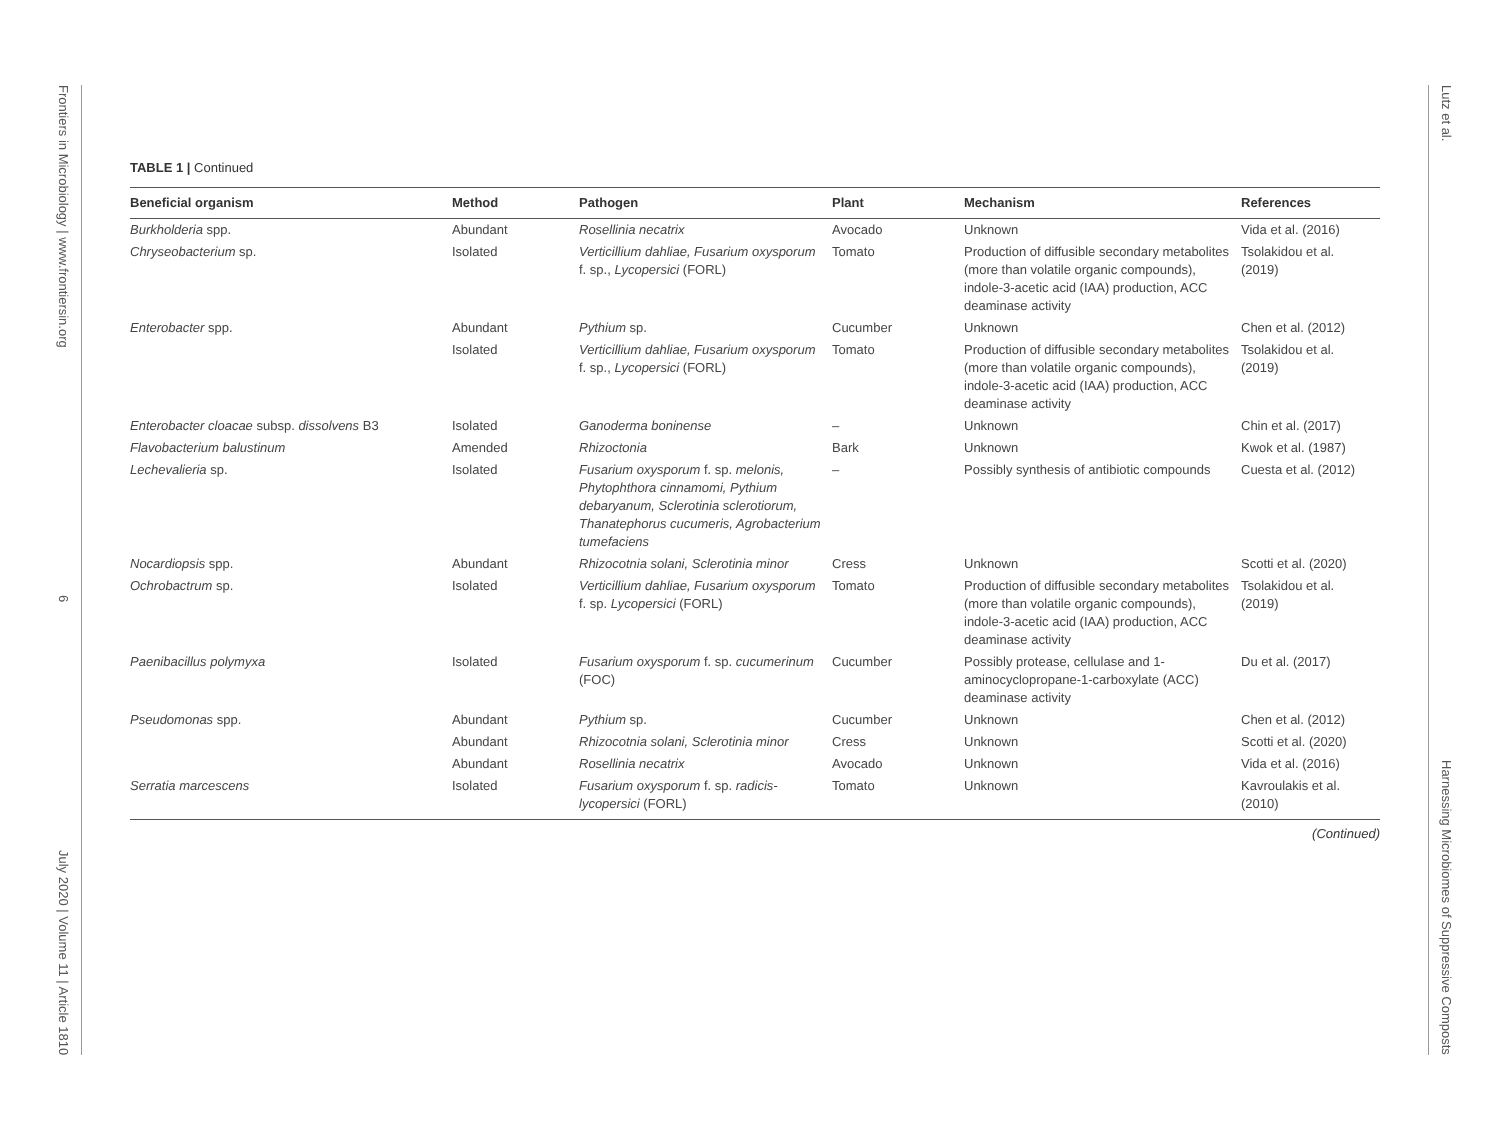Frontiers in Microbiology | www.frontiersin.org 6 July 2020 | Volume 11 | Article 1810
TABLE 1 | Continued
| Beneficial organism | Method | Pathogen | Plant | Mechanism | References |
| --- | --- | --- | --- | --- | --- |
| Burkholderia spp. | Abundant | Rosellinia necatrix | Avocado | Unknown | Vida et al. (2016) |
| Chryseobacterium sp. | Isolated | Verticillium dahliae, Fusarium oxysporum f. sp., Lycopersici (FORL) | Tomato | Production of diffusible secondary metabolites (more than volatile organic compounds), indole-3-acetic acid (IAA) production, ACC deaminase activity | Tsolakidou et al. (2019) |
| Enterobacter spp. | Abundant | Pythium sp. | Cucumber | Unknown | Chen et al. (2012) |
| | Isolated | Verticillium dahliae, Fusarium oxysporum f. sp., Lycopersici (FORL) | Tomato | Production of diffusible secondary metabolites (more than volatile organic compounds), indole-3-acetic acid (IAA) production, ACC deaminase activity | Tsolakidou et al. (2019) |
| Enterobacter cloacae subsp. dissolvens B3 | Isolated | Ganoderma boninense | – | Unknown | Chin et al. (2017) |
| Flavobacterium balustinum | Amended | Rhizoctonia | Bark | Unknown | Kwok et al. (1987) |
| Lechevalieria sp. | Isolated | Fusarium oxysporum f. sp. melonis, Phytophthora cinnamomi, Pythium debaryanum, Sclerotinia sclerotiorum, Thanatephorus cucumeris, Agrobacterium tumefaciens | – | Possibly synthesis of antibiotic compounds | Cuesta et al. (2012) |
| Nocardiopsis spp. | Abundant | Rhizocotnia solani, Sclerotinia minor | Cress | Unknown | Scotti et al. (2020) |
| Ochrobactrum sp. | Isolated | Verticillium dahliae, Fusarium oxysporum f. sp. Lycopersici (FORL) | Tomato | Production of diffusible secondary metabolites (more than volatile organic compounds), indole-3-acetic acid (IAA) production, ACC deaminase activity | Tsolakidou et al. (2019) |
| Paenibacillus polymyxa | Isolated | Fusarium oxysporum f. sp. cucumerinum (FOC) | Cucumber | Possibly protease, cellulase and 1-aminocyclopropane-1-carboxylate (ACC) deaminase activity | Du et al. (2017) |
| Pseudomonas spp. | Abundant | Pythium sp. | Cucumber | Unknown | Chen et al. (2012) |
| | Abundant | Rhizocotnia solani, Sclerotinia minor | Cress | Unknown | Scotti et al. (2020) |
| | Abundant | Rosellinia necatrix | Avocado | Unknown | Vida et al. (2016) |
| Serratia marcescens | Isolated | Fusarium oxysporum f. sp. radicis-lycopersici (FORL) | Tomato | Unknown | Kavroulakis et al. (2010) |
(Continued)
Lutz et al. Harnessing Microbiomes of Suppressive Composts